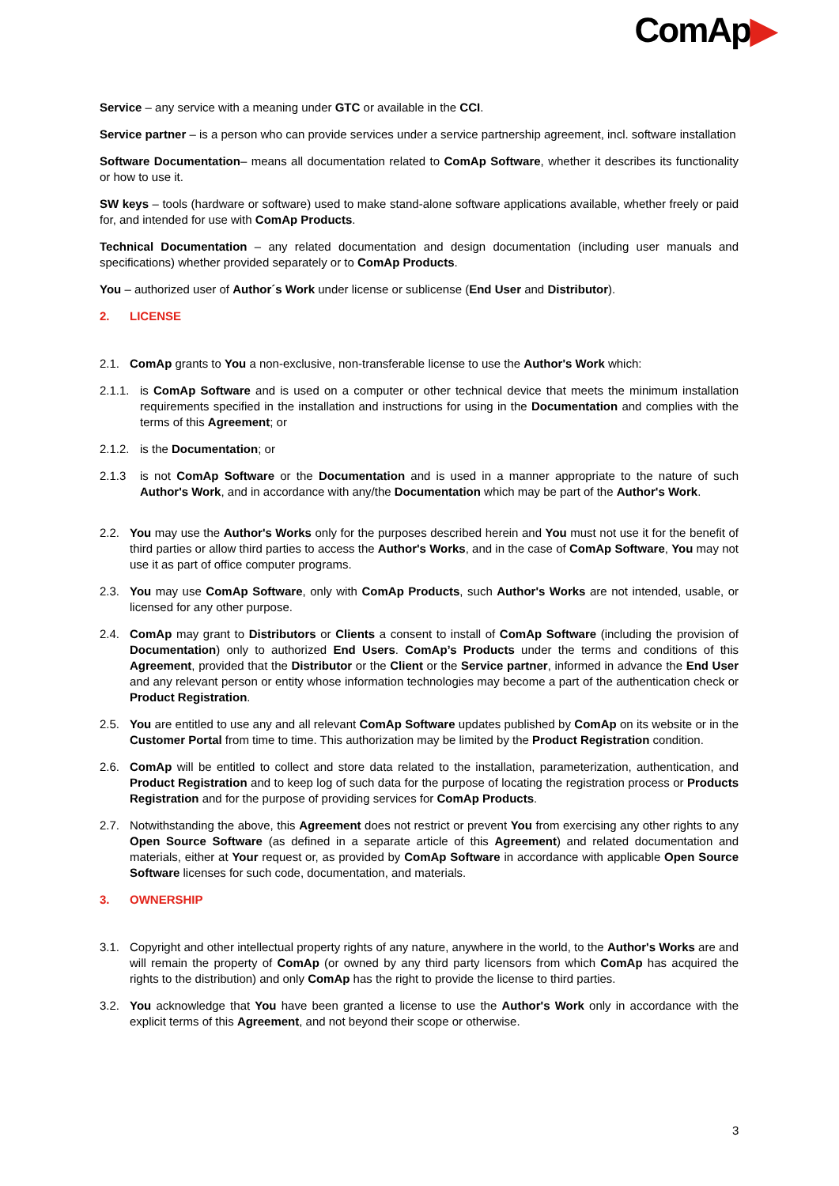ComAp▶
Service – any service with a meaning under GTC or available in the CCI.
Service partner – is a person who can provide services under a service partnership agreement, incl. software installation
Software Documentation– means all documentation related to ComAp Software, whether it describes its functionality or how to use it.
SW keys – tools (hardware or software) used to make stand-alone software applications available, whether freely or paid for, and intended for use with ComAp Products.
Technical Documentation – any related documentation and design documentation (including user manuals and specifications) whether provided separately or to ComAp Products.
You – authorized user of Author´s Work under license or sublicense (End User and Distributor).
2. LICENSE
2.1. ComAp grants to You a non-exclusive, non-transferable license to use the Author's Work which:
2.1.1.
is ComAp Software and is used on a computer or other technical device that meets the minimum installation requirements specified in the installation and instructions for using in the Documentation and complies with the terms of this Agreement; or
2.1.2.
is the Documentation; or
2.1.3 is not ComAp Software or the Documentation and is used in a manner appropriate to the nature of such Author's Work, and in accordance with any/the Documentation which may be part of the Author's Work.
2.2. You may use the Author's Works only for the purposes described herein and You must not use it for the benefit of third parties or allow third parties to access the Author's Works, and in the case of ComAp Software, You may not use it as part of office computer programs.
2.3. You may use ComAp Software, only with ComAp Products, such Author's Works are not intended, usable, or licensed for any other purpose.
2.4. ComAp may grant to Distributors or Clients a consent to install of ComAp Software (including the provision of Documentation) only to authorized End Users. ComAp’s Products under the terms and conditions of this Agreement, provided that the Distributor or the Client or the Service partner, informed in advance the End User and any relevant person or entity whose information technologies may become a part of the authentication check or Product Registration.
2.5. You are entitled to use any and all relevant ComAp Software updates published by ComAp on its website or in the Customer Portal from time to time. This authorization may be limited by the Product Registration condition.
2.6. ComAp will be entitled to collect and store data related to the installation, parameterization, authentication, and Product Registration and to keep log of such data for the purpose of locating the registration process or Products Registration and for the purpose of providing services for ComAp Products.
2.7. Notwithstanding the above, this Agreement does not restrict or prevent You from exercising any other rights to any Open Source Software (as defined in a separate article of this Agreement) and related documentation and materials, either at Your request or, as provided by ComAp Software in accordance with applicable Open Source Software licenses for such code, documentation, and materials.
3. OWNERSHIP
3.1. Copyright and other intellectual property rights of any nature, anywhere in the world, to the Author's Works are and will remain the property of ComAp (or owned by any third party licensors from which ComAp has acquired the rights to the distribution) and only ComAp has the right to provide the license to third parties.
3.2. You acknowledge that You have been granted a license to use the Author's Work only in accordance with the explicit terms of this Agreement, and not beyond their scope or otherwise.
3